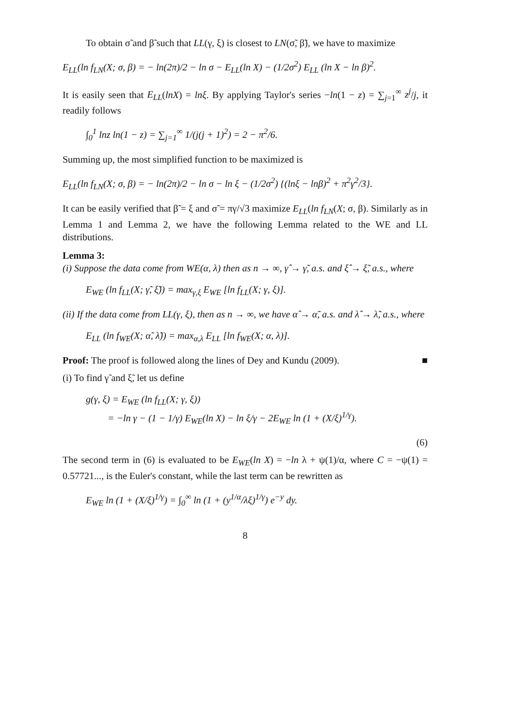To obtain σ̃ and β̃ such that LL(γ, ξ) is closest to LN(σ̃, β̃), we have to maximize
E<sub>LL</sub>(ln f<sub>LN</sub>(X; σ, β) = − ln(2π)/2 − ln σ − E<sub>LL</sub>(ln X) − (1/2σ<sup>2</sup>) E<sub>LL</sub> (ln X − ln β)<sup>2</sup>.
It is easily seen that E<sub>LL</sub>(lnX) = lnξ. By applying Taylor's series −ln(1 − z) = ∑<sub>j=1</sub><sup>∞</sup> z<sup>j</sup>/j, it readily follows
∫<sub>0</sub><sup>1</sup> lnz ln(1 − z) = ∑<sub>j=1</sub><sup>∞</sup> 1/(j(j + 1)<sup>2</sup>) = 2 − π<sup>2</sup>/6.
Summing up, the most simplified function to be maximized is
E<sub>LL</sub>(ln f<sub>LN</sub>(X; σ, β) = − ln(2π)/2 − ln σ − ln ξ − (1/2σ<sup>2</sup>) {(lnξ − lnβ)<sup>2</sup> + π<sup>2</sup>γ<sup>2</sup>/3}.
It can be easily verified that β̃ = ξ and σ̃ = πγ/√3 maximize E<sub>LL</sub>(ln f<sub>LN</sub>(X; σ, β). Similarly as in Lemma 1 and Lemma 2, we have the following Lemma related to the WE and LL distributions.
Lemma 3:
(i) Suppose the data come from WE(α, λ) then as n → ∞, γ̂ → γ̃, a.s. and ξ̂ → ξ̃, a.s., where
E<sub>WE</sub> (ln f<sub>LL</sub>(X; γ̃, ξ̃)) = max<sub>γ,ξ</sub> E<sub>WE</sub> [ln f<sub>LL</sub>(X; γ, ξ)].
(ii) If the data come from LL(γ, ξ), then as n → ∞, we have α̂ → α̃, a.s. and λ̂ → λ̃, a.s., where
E<sub>LL</sub> (ln f<sub>WE</sub>(X; α̃, λ̃)) = max<sub>α,λ</sub> E<sub>LL</sub> [ln f<sub>WE</sub>(X; α, λ)].
Proof: The proof is followed along the lines of Dey and Kundu (2009). ■
(i) To find γ̃ and ξ̃, let us define
g(γ, ξ) = E<sub>WE</sub> (ln f<sub>LL</sub>(X; γ, ξ))
= −ln γ − (1 − 1/γ) E<sub>WE</sub>(ln X) − ln ξ/γ − 2E<sub>WE</sub> ln (1 + (X/ξ)<sup>1/γ</sup>).
(6)
The second term in (6) is evaluated to be E<sub>WE</sub>(ln X) = −ln λ + ψ(1)/α, where C = −ψ(1) = 0.57721..., is the Euler's constant, while the last term can be rewritten as
E<sub>WE</sub> ln (1 + (X/ξ)<sup>1/γ</sup>) = ∫<sub>0</sub><sup>∞</sup> ln (1 + (y<sup>1/α</sup>/λξ)<sup>1/γ</sup>) e<sup>−y</sup> dy.
8